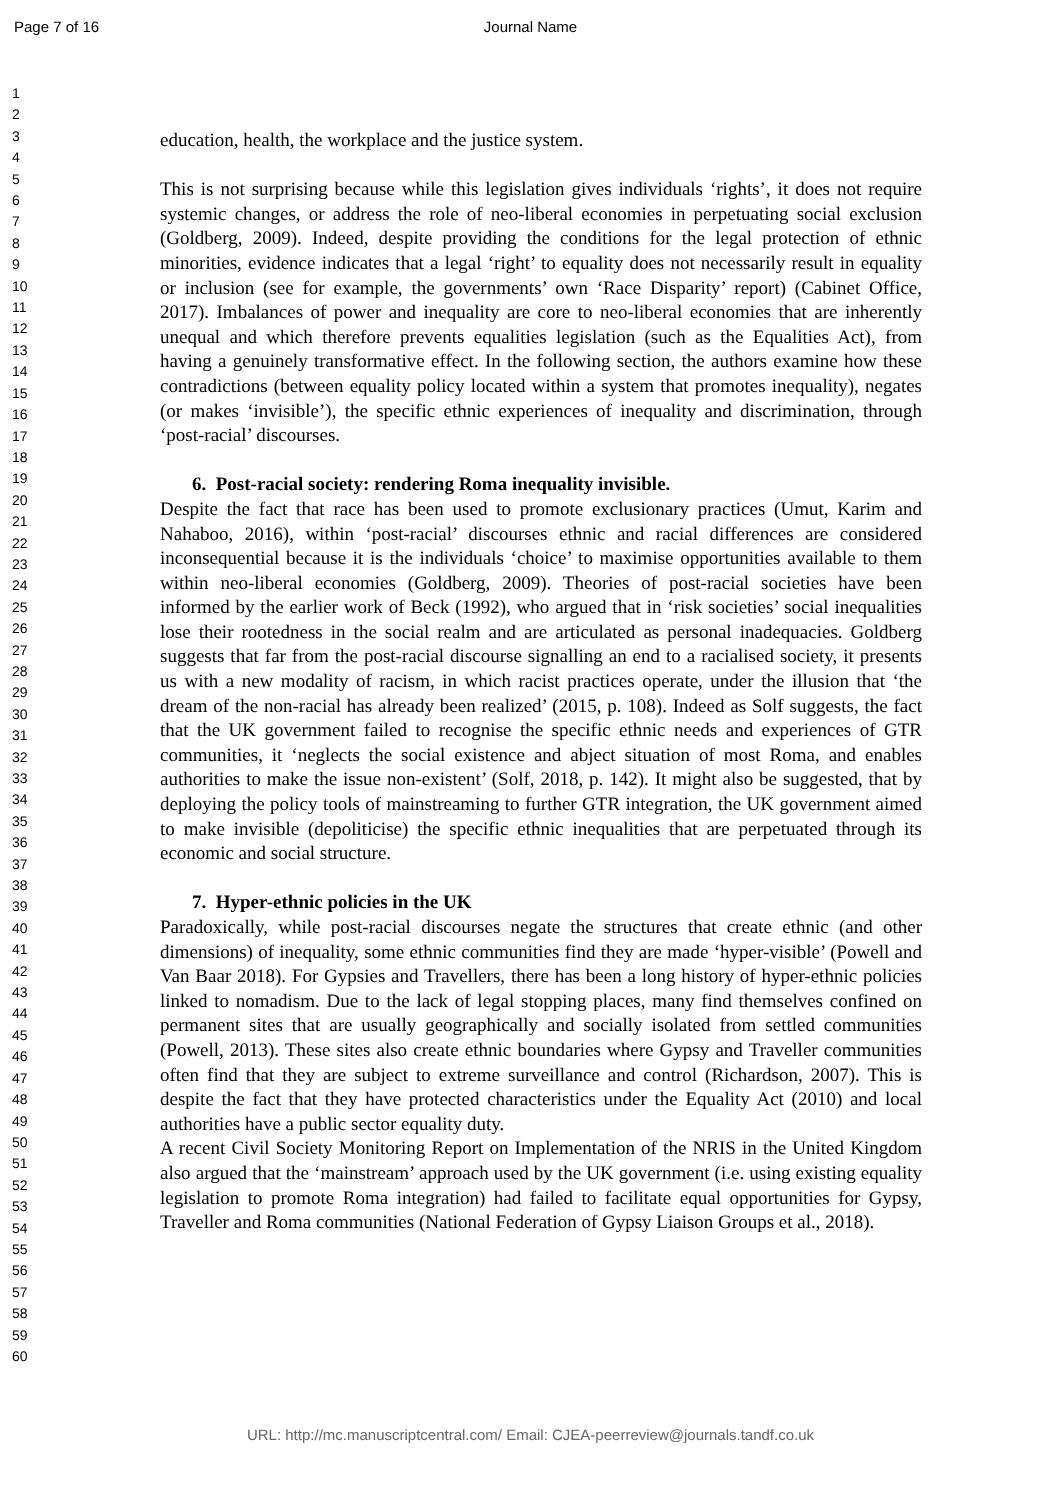Page 7 of 16 Journal Name
1
2
3
4
5
6
7
8
9
10
11
12
13
14
15
16
17
18
19
20
21
22
23
24
25
26
27
28
29
30
31
32
33
34
35
36
37
38
39
40
41
42
43
44
45
46
47
48
49
50
51
52
53
54
55
56
57
58
59
60
education, health, the workplace and the justice system.
This is not surprising because while this legislation gives individuals ‘rights’, it does not require systemic changes, or address the role of neo-liberal economies in perpetuating social exclusion (Goldberg, 2009). Indeed, despite providing the conditions for the legal protection of ethnic minorities, evidence indicates that a legal ‘right’ to equality does not necessarily result in equality or inclusion (see for example, the governments’ own ‘Race Disparity’ report) (Cabinet Office, 2017). Imbalances of power and inequality are core to neo-liberal economies that are inherently unequal and which therefore prevents equalities legislation (such as the Equalities Act), from having a genuinely transformative effect. In the following section, the authors examine how these contradictions (between equality policy located within a system that promotes inequality), negates (or makes ‘invisible’), the specific ethnic experiences of inequality and discrimination, through ‘post-racial’ discourses.
6. Post-racial society: rendering Roma inequality invisible.
Despite the fact that race has been used to promote exclusionary practices (Umut, Karim and Nahaboo, 2016), within ‘post-racial’ discourses ethnic and racial differences are considered inconsequential because it is the individuals ‘choice’ to maximise opportunities available to them within neo-liberal economies (Goldberg, 2009). Theories of post-racial societies have been informed by the earlier work of Beck (1992), who argued that in ‘risk societies’ social inequalities lose their rootedness in the social realm and are articulated as personal inadequacies. Goldberg suggests that far from the post-racial discourse signalling an end to a racialised society, it presents us with a new modality of racism, in which racist practices operate, under the illusion that ‘the dream of the non-racial has already been realized’ (2015, p. 108). Indeed as Solf suggests, the fact that the UK government failed to recognise the specific ethnic needs and experiences of GTR communities, it ‘neglects the social existence and abject situation of most Roma, and enables authorities to make the issue non-existent’ (Solf, 2018, p. 142). It might also be suggested, that by deploying the policy tools of mainstreaming to further GTR integration, the UK government aimed to make invisible (depoliticise) the specific ethnic inequalities that are perpetuated through its economic and social structure.
7. Hyper-ethnic policies in the UK
Paradoxically, while post-racial discourses negate the structures that create ethnic (and other dimensions) of inequality, some ethnic communities find they are made ‘hyper-visible’ (Powell and Van Baar 2018). For Gypsies and Travellers, there has been a long history of hyper-ethnic policies linked to nomadism. Due to the lack of legal stopping places, many find themselves confined on permanent sites that are usually geographically and socially isolated from settled communities (Powell, 2013). These sites also create ethnic boundaries where Gypsy and Traveller communities often find that they are subject to extreme surveillance and control (Richardson, 2007). This is despite the fact that they have protected characteristics under the Equality Act (2010) and local authorities have a public sector equality duty.
A recent Civil Society Monitoring Report on Implementation of the NRIS in the United Kingdom also argued that the ‘mainstream’ approach used by the UK government (i.e. using existing equality legislation to promote Roma integration) had failed to facilitate equal opportunities for Gypsy, Traveller and Roma communities (National Federation of Gypsy Liaison Groups et al., 2018).
URL: http://mc.manuscriptcentral.com/ Email: CJEA-peerreview@journals.tandf.co.uk